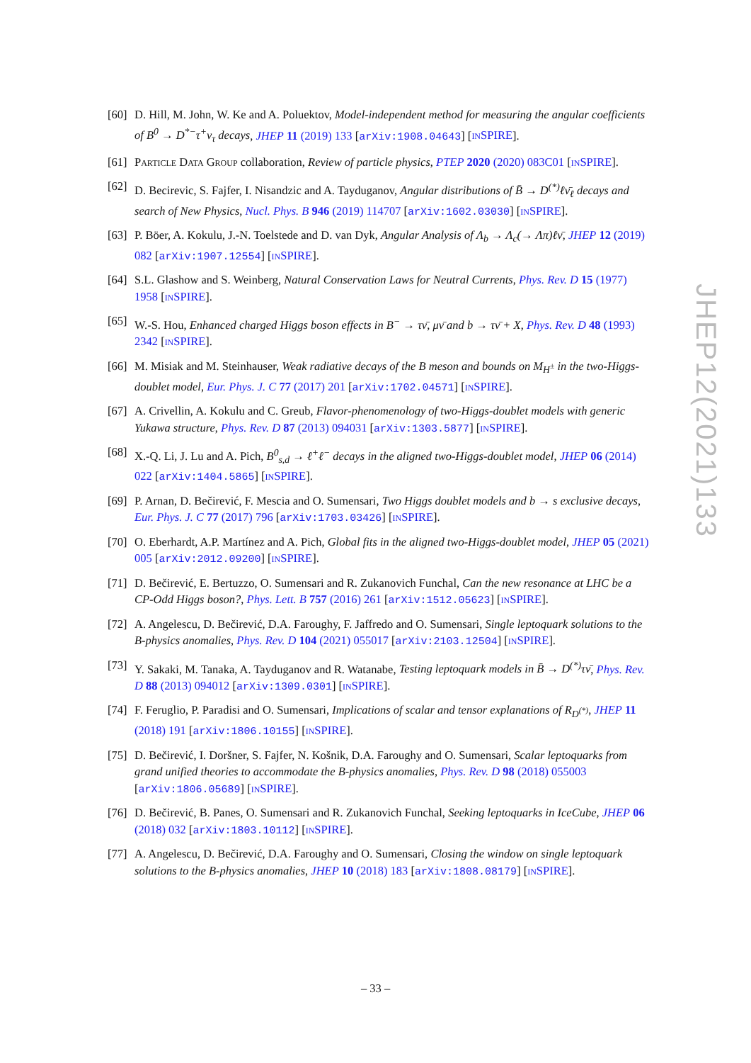[60] D. Hill, M. John, W. Ke and A. Poluektov, Model-independent method for measuring the angular coefficients of B<sup>0</sup> → D<sup>*−</sup>τ<sup>+</sup>ν<sub>τ</sub> decays, JHEP 11 (2019) 133 [arXiv:1908.04643] [INSPIRE].
[61] PARTICLE DATA GROUP collaboration, Review of particle physics, PTEP 2020 (2020) 083C01 [INSPIRE].
[62] D. Becirevic, S. Fajfer, I. Nisandzic and A. Tayduganov, Angular distributions of B̄ → D<sup>(*)</sup>ℓν̄<sub>ℓ</sub> decays and search of New Physics, Nucl. Phys. B 946 (2019) 114707 [arXiv:1602.03030] [INSPIRE].
[63] P. Böer, A. Kokulu, J.-N. Toelstede and D. van Dyk, Angular Analysis of Λ<sub>b</sub> → Λ<sub>c</sub>(→ Λπ)ℓν̄, JHEP 12 (2019) 082 [arXiv:1907.12554] [INSPIRE].
[64] S.L. Glashow and S. Weinberg, Natural Conservation Laws for Neutral Currents, Phys. Rev. D 15 (1977) 1958 [INSPIRE].
[65] W.-S. Hou, Enhanced charged Higgs boson effects in B<sup>−</sup> → τν̄, μν̄ and b → τν̄ + X, Phys. Rev. D 48 (1993) 2342 [INSPIRE].
[66] M. Misiak and M. Steinhauser, Weak radiative decays of the B meson and bounds on M<sub>H<sup>±</sup></sub> in the two-Higgs-doublet model, Eur. Phys. J. C 77 (2017) 201 [arXiv:1702.04571] [INSPIRE].
[67] A. Crivellin, A. Kokulu and C. Greub, Flavor-phenomenology of two-Higgs-doublet models with generic Yukawa structure, Phys. Rev. D 87 (2013) 094031 [arXiv:1303.5877] [INSPIRE].
[68] X.-Q. Li, J. Lu and A. Pich, B<sup>0</sup><sub>s,d</sub> → ℓ<sup>+</sup>ℓ<sup>−</sup> decays in the aligned two-Higgs-doublet model, JHEP 06 (2014) 022 [arXiv:1404.5865] [INSPIRE].
[69] P. Arnan, D. Bečirević, F. Mescia and O. Sumensari, Two Higgs doublet models and b → s exclusive decays, Eur. Phys. J. C 77 (2017) 796 [arXiv:1703.03426] [INSPIRE].
[70] O. Eberhardt, A.P. Martínez and A. Pich, Global fits in the aligned two-Higgs-doublet model, JHEP 05 (2021) 005 [arXiv:2012.09200] [INSPIRE].
[71] D. Bečirević, E. Bertuzzo, O. Sumensari and R. Zukanovich Funchal, Can the new resonance at LHC be a CP-Odd Higgs boson?, Phys. Lett. B 757 (2016) 261 [arXiv:1512.05623] [INSPIRE].
[72] A. Angelescu, D. Bečirević, D.A. Faroughy, F. Jaffredo and O. Sumensari, Single leptoquark solutions to the B-physics anomalies, Phys. Rev. D 104 (2021) 055017 [arXiv:2103.12504] [INSPIRE].
[73] Y. Sakaki, M. Tanaka, A. Tayduganov and R. Watanabe, Testing leptoquark models in B̄ → D<sup>(*)</sup>τν̄, Phys. Rev. D 88 (2013) 094012 [arXiv:1309.0301] [INSPIRE].
[74] F. Feruglio, P. Paradisi and O. Sumensari, Implications of scalar and tensor explanations of R<sub>D<sup>(*)</sup></sub>, JHEP 11 (2018) 191 [arXiv:1806.10155] [INSPIRE].
[75] D. Bečirević, I. Doršner, S. Fajfer, N. Košnik, D.A. Faroughy and O. Sumensari, Scalar leptoquarks from grand unified theories to accommodate the B-physics anomalies, Phys. Rev. D 98 (2018) 055003 [arXiv:1806.05689] [INSPIRE].
[76] D. Bečirević, B. Panes, O. Sumensari and R. Zukanovich Funchal, Seeking leptoquarks in IceCube, JHEP 06 (2018) 032 [arXiv:1803.10112] [INSPIRE].
[77] A. Angelescu, D. Bečirević, D.A. Faroughy and O. Sumensari, Closing the window on single leptoquark solutions to the B-physics anomalies, JHEP 10 (2018) 183 [arXiv:1808.08179] [INSPIRE].
JHEP12(2021)133
– 33 –